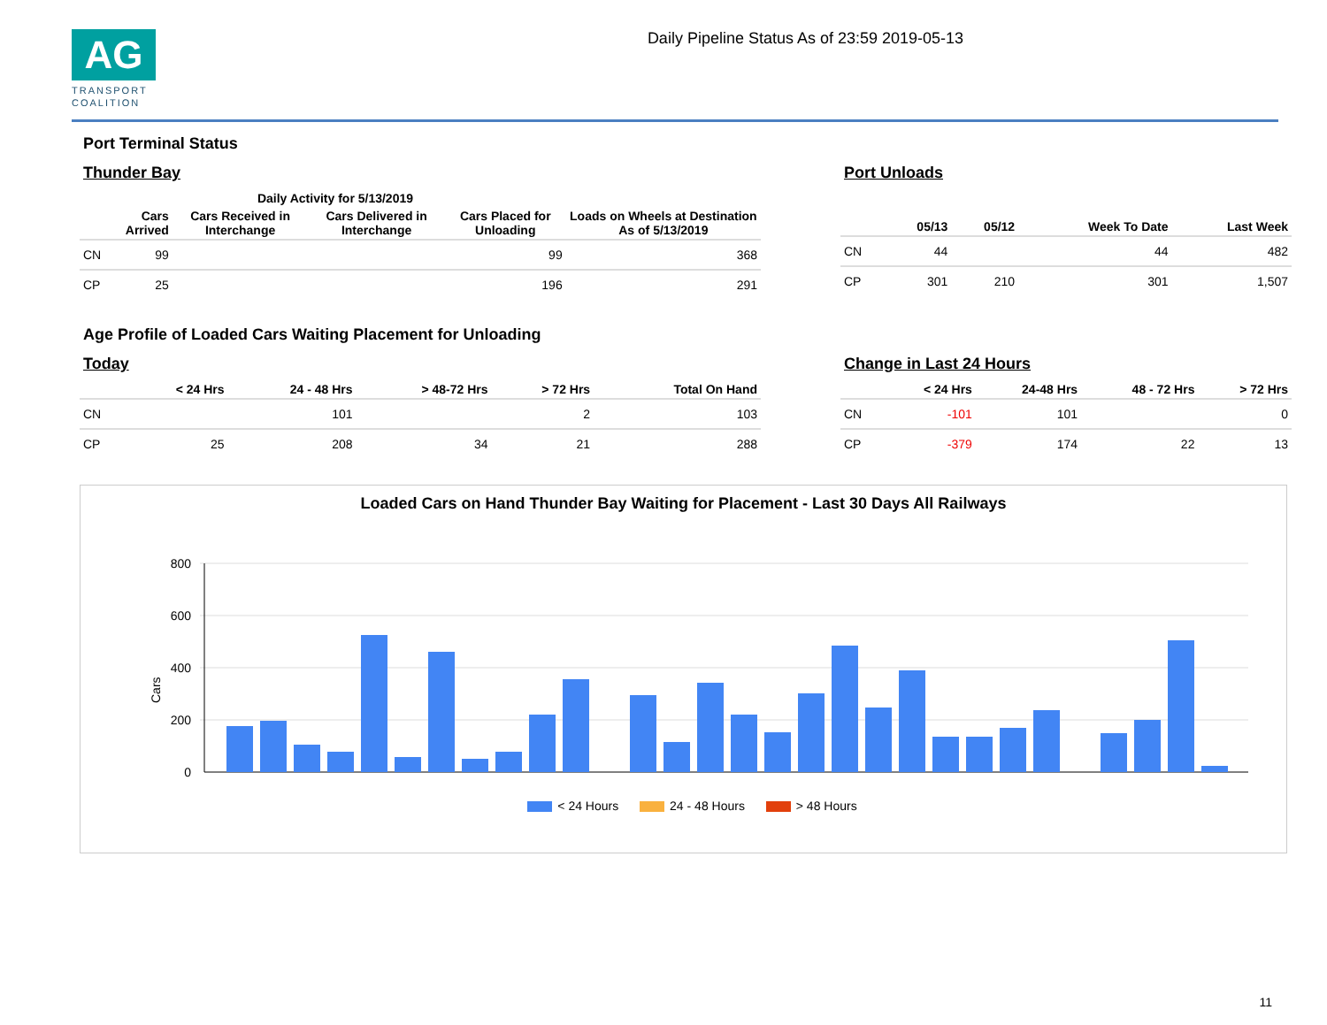AG
TRANSPORT
COALITION
Daily Pipeline Status As of 23:59 2019-05-13
Port Terminal Status
Thunder Bay
| | Daily Activity for 5/13/2019 | | | | |
| --- | --- | --- | --- | --- | --- |
| | Cars Arrived | Cars Received in Interchange | Cars Delivered in Interchange | Cars Placed for Unloading | Loads on Wheels at Destination As of 5/13/2019 |
| CN | 99 | | | 99 | 368 |
| CP | 25 | | | 196 | 291 |
Port Unloads
| | 05/13 | 05/12 | Week To Date | Last Week |
| --- | --- | --- | --- | --- |
| CN | 44 | | 44 | 482 |
| CP | 301 | 210 | 301 | 1,507 |
Age Profile of Loaded Cars Waiting Placement for Unloading
Today
| | < 24 Hrs | 24 - 48 Hrs | > 48-72 Hrs | > 72 Hrs | Total On Hand |
| --- | --- | --- | --- | --- | --- |
| CN | | 101 | | 2 | 103 |
| CP | 25 | 208 | 34 | 21 | 288 |
Change in Last 24 Hours
| | < 24 Hrs | 24-48 Hrs | 48 - 72 Hrs | > 72 Hrs |
| --- | --- | --- | --- | --- |
| CN | -101 | 101 | | 0 |
| CP | -379 | 174 | 22 | 13 |
Loaded Cars on Hand Thunder Bay Waiting for Placement - Last 30 Days All Railways
Cars
800
600
400
200
0
< 24 Hours 24 - 48 Hours > 48 Hours
11